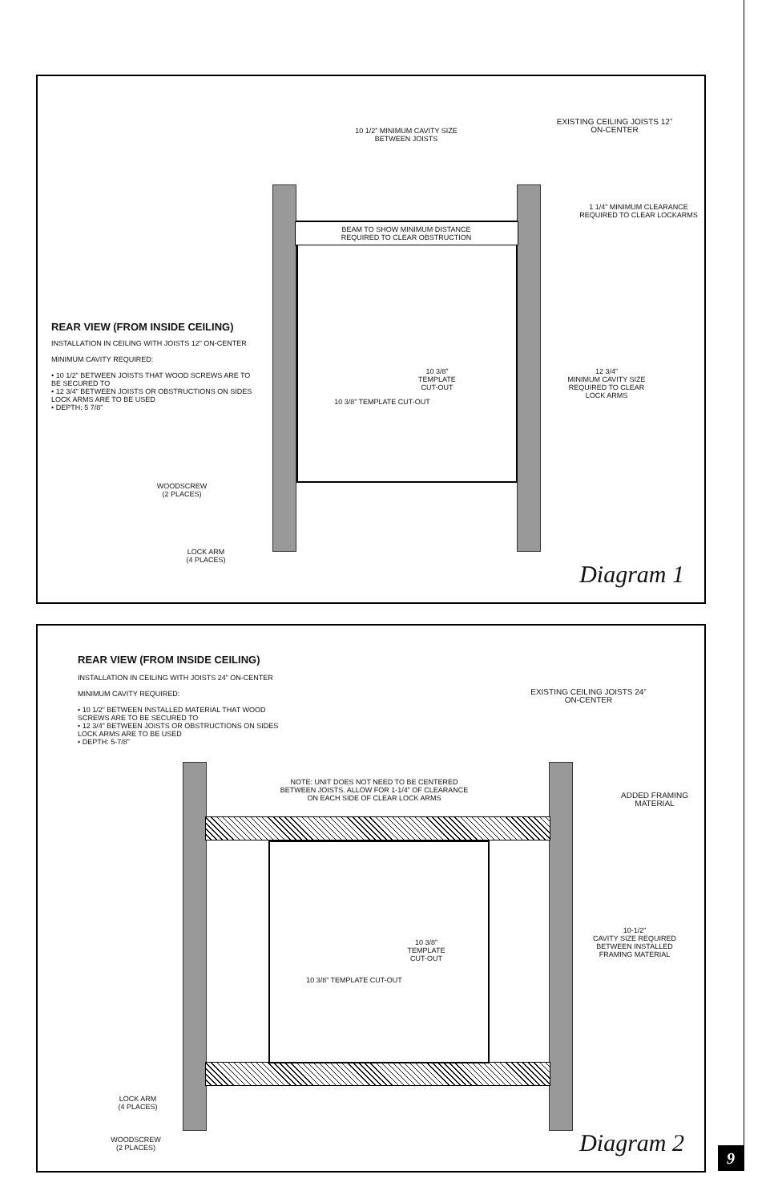10 1/2” MINIMUM CAVITY SIZE BETWEEN JOISTS
EXISTING CEILING JOISTS 12” ON-CENTER
1 1/4” MINIMUM CLEARANCE REQUIRED TO CLEAR LOCKARMS
BEAM TO SHOW MINIMUM DISTANCE REQUIRED TO CLEAR OBSTRUCTION
REAR VIEW (FROM INSIDE CEILING)
INSTALLATION IN CEILING WITH JOISTS 12” ON-CENTER
MINIMUM CAVITY REQUIRED:
• 10 1/2” BETWEEN JOISTS THAT WOOD SCREWS ARE TO BE SECURED TO
• 12 3/4” BETWEEN JOISTS OR OBSTRUCTIONS ON SIDES LOCK ARMS ARE TO BE USED
• DEPTH: 5 7/8”
10 3/8”
TEMPLATE
CUT-OUT
10 3/8” TEMPLATE CUT-OUT
12 3/4”
MINIMUM CAVITY SIZE REQUIRED TO CLEAR LOCK ARMS
WOODSCREW
(2 PLACES)
LOCK ARM
(4 PLACES)
Diagram 1
REAR VIEW (FROM INSIDE CEILING)
INSTALLATION IN CEILING WITH JOISTS 24” ON-CENTER
MINIMUM CAVITY REQUIRED:
• 10 1/2” BETWEEN INSTALLED MATERIAL THAT WOOD SCREWS ARE TO BE SECURED TO
• 12 3/4” BETWEEN JOISTS OR OBSTRUCTIONS ON SIDES LOCK ARMS ARE TO BE USED
• DEPTH: 5-7/8”
EXISTING CEILING JOISTS 24” ON-CENTER
NOTE: UNIT DOES NOT NEED TO BE CENTERED BETWEEN JOISTS. ALLOW FOR 1-1/4” OF CLEARANCE ON EACH SIDE OF CLEAR LOCK ARMS
ADDED FRAMING MATERIAL
10 3/8”
TEMPLATE
CUT-OUT
10 3/8” TEMPLATE CUT-OUT
10-1/2”
CAVITY SIZE REQUIRED BETWEEN INSTALLED FRAMING MATERIAL
LOCK ARM
(4 PLACES)
WOODSCREW
(2 PLACES)
Diagram 2
9